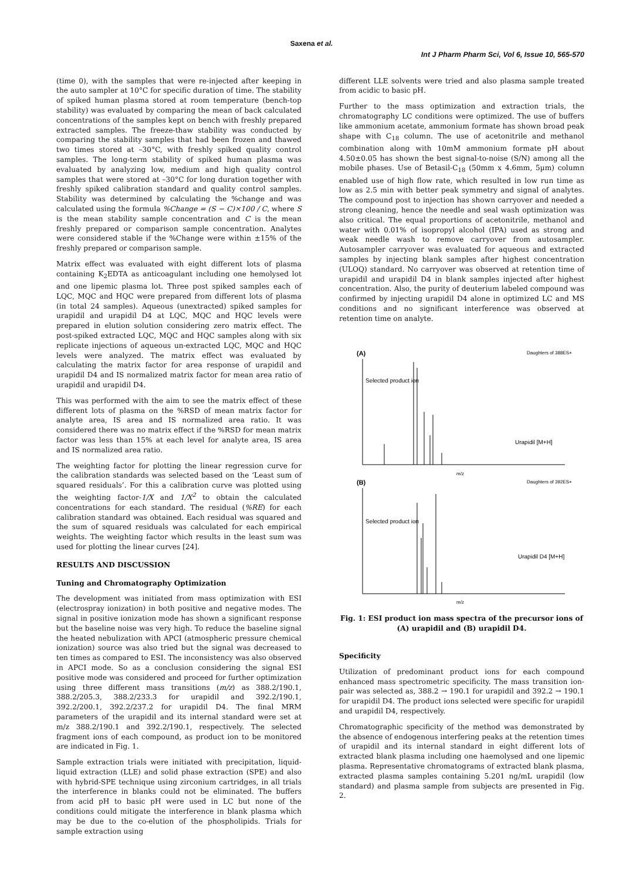Saxena et al.
Int J Pharm Pharm Sci, Vol 6, Issue 10, 565-570
(time 0), with the samples that were re-injected after keeping in the auto sampler at 10°C for specific duration of time. The stability of spiked human plasma stored at room temperature (bench-top stability) was evaluated by comparing the mean of back calculated concentrations of the samples kept on bench with freshly prepared extracted samples. The freeze-thaw stability was conducted by comparing the stability samples that had been frozen and thawed two times stored at –30°C, with freshly spiked quality control samples. The long-term stability of spiked human plasma was evaluated by analyzing low, medium and high quality control samples that were stored at –30°C for long duration together with freshly spiked calibration standard and quality control samples. Stability was determined by calculating the %change and was calculated using the formula %Change = (S − C)×100 / C, where S is the mean stability sample concentration and C is the mean freshly prepared or comparison sample concentration. Analytes were considered stable if the %Change were within ±15% of the freshly prepared or comparison sample.
Matrix effect was evaluated with eight different lots of plasma containing K<sub>2</sub>EDTA as anticoagulant including one hemolysed lot and one lipemic plasma lot. Three post spiked samples each of LQC, MQC and HQC were prepared from different lots of plasma (in total 24 samples). Aqueous (unextracted) spiked samples for urapidil and urapidil D4 at LQC, MQC and HQC levels were prepared in elution solution considering zero matrix effect. The post-spiked extracted LQC, MQC and HQC samples along with six replicate injections of aqueous un-extracted LQC, MQC and HQC levels were analyzed. The matrix effect was evaluated by calculating the matrix factor for area response of urapidil and urapidil D4 and IS normalized matrix factor for mean area ratio of urapidil and urapidil D4.
This was performed with the aim to see the matrix effect of these different lots of plasma on the %RSD of mean matrix factor for analyte area, IS area and IS normalized area ratio. It was considered there was no matrix effect if the %RSD for mean matrix factor was less than 15% at each level for analyte area, IS area and IS normalized area ratio.
The weighting factor for plotting the linear regression curve for the calibration standards was selected based on the ‘Least sum of squared residuals’. For this a calibration curve was plotted using the weighting factor-1/X and 1/X<sup>2</sup> to obtain the calculated concentrations for each standard. The residual (%RE) for each calibration standard was obtained. Each residual was squared and the sum of squared residuals was calculated for each empirical weights. The weighting factor which results in the least sum was used for plotting the linear curves [24].
RESULTS AND DISCUSSION
Tuning and Chromatography Optimization
The development was initiated from mass optimization with ESI (electrospray ionization) in both positive and negative modes. The signal in positive ionization mode has shown a significant response but the baseline noise was very high. To reduce the baseline signal the heated nebulization with APCI (atmospheric pressure chemical ionization) source was also tried but the signal was decreased to ten times as compared to ESI. The inconsistency was also observed in APCI mode. So as a conclusion considering the signal ESI positive mode was considered and proceed for further optimization using three different mass transitions (m/z) as 388.2/190.1, 388.2/205.3, 388.2/233.3 for urapidil and 392.2/190.1, 392.2/200.1, 392.2/237.2 for urapidil D4. The final MRM parameters of the urapidil and its internal standard were set at m/z 388.2/190.1 and 392.2/190.1, respectively. The selected fragment ions of each compound, as product ion to be monitored are indicated in Fig. 1.
Sample extraction trials were initiated with precipitation, liquid-liquid extraction (LLE) and solid phase extraction (SPE) and also with hybrid-SPE technique using zirconium cartridges, in all trials the interference in blanks could not be eliminated. The buffers from acid pH to basic pH were used in LC but none of the conditions could mitigate the interference in blank plasma which may be due to the co-elution of the phospholipids. Trials for sample extraction using
different LLE solvents were tried and also plasma sample treated from acidic to basic pH.
Further to the mass optimization and extraction trials, the chromatography LC conditions were optimized. The use of buffers like ammonium acetate, ammonium formate has shown broad peak shape with C<sub>18</sub> column. The use of acetonitrile and methanol combination along with 10mM ammonium formate pH about 4.50±0.05 has shown the best signal-to-noise (S/N) among all the mobile phases. Use of Betasil-C<sub>18</sub> (50mm x 4.6mm, 5µm) column enabled use of high flow rate, which resulted in low run time as low as 2.5 min with better peak symmetry and signal of analytes. The compound post to injection has shown carryover and needed a strong cleaning, hence the needle and seal wash optimization was also critical. The equal proportions of acetonitrile, methanol and water with 0.01% of isopropyl alcohol (IPA) used as strong and weak needle wash to remove carryover from autosampler. Autosampler carryover was evaluated for aqueous and extracted samples by injecting blank samples after highest concentration (ULOQ) standard. No carryover was observed at retention time of urapidil and urapidil D4 in blank samples injected after highest concentration. Also, the purity of deuterium labeled compound was confirmed by injecting urapidil D4 alone in optimized LC and MS conditions and no significant interference was observed at retention time on analyte.
(A)
Daughters of 388ES+
Selected product ion
Urapidil [M+H]
m/z
(B)
Daughters of 392ES+
Selected product ion
Urapidil D4 [M+H]
m/z
Fig. 1: ESI product ion mass spectra of the precursor ions of (A) urapidil and (B) urapidil D4.
Specificity
Utilization of predominant product ions for each compound enhanced mass spectrometric specificity. The mass transition ion-pair was selected as, 388.2 → 190.1 for urapidil and 392.2 → 190.1 for urapidil D4. The product ions selected were specific for urapidil and urapidil D4, respectively.
Chromatographic specificity of the method was demonstrated by the absence of endogenous interfering peaks at the retention times of urapidil and its internal standard in eight different lots of extracted blank plasma including one haemolysed and one lipemic plasma. Representative chromatograms of extracted blank plasma, extracted plasma samples containing 5.201 ng/mL urapidil (low standard) and plasma sample from subjects are presented in Fig. 2.